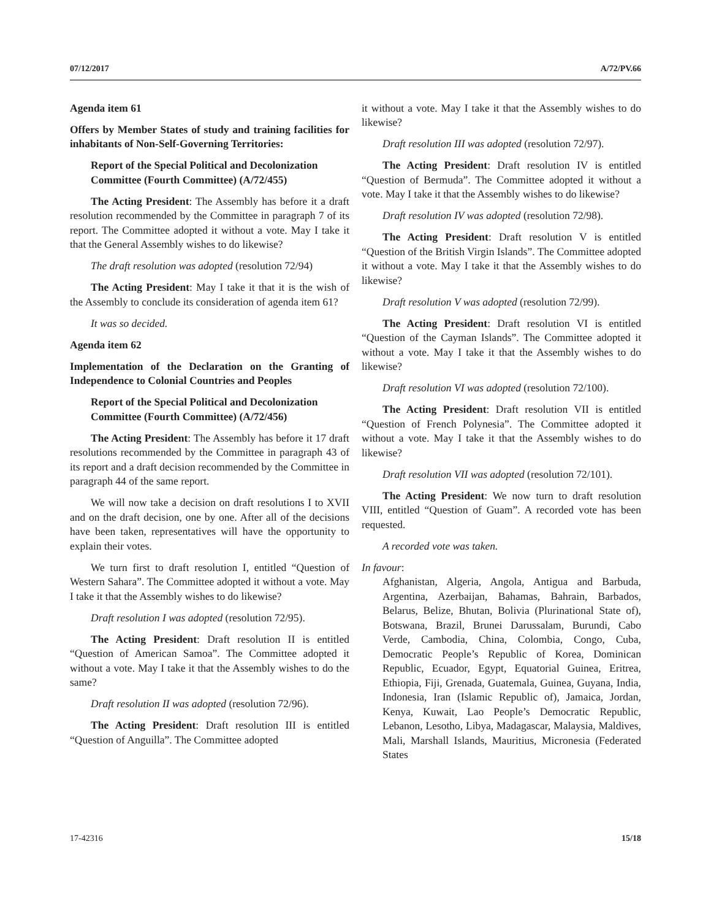07/12/2017 A/72/PV.66
Agenda item 61
Offers by Member States of study and training facilities for inhabitants of Non-Self-Governing Territories:
Report of the Special Political and Decolonization Committee (Fourth Committee) (A/72/455)
The Acting President: The Assembly has before it a draft resolution recommended by the Committee in paragraph 7 of its report. The Committee adopted it without a vote. May I take it that the General Assembly wishes to do likewise?
The draft resolution was adopted (resolution 72/94)
The Acting President: May I take it that it is the wish of the Assembly to conclude its consideration of agenda item 61?
It was so decided.
Agenda item 62
Implementation of the Declaration on the Granting of Independence to Colonial Countries and Peoples
Report of the Special Political and Decolonization Committee (Fourth Committee) (A/72/456)
The Acting President: The Assembly has before it 17 draft resolutions recommended by the Committee in paragraph 43 of its report and a draft decision recommended by the Committee in paragraph 44 of the same report.
We will now take a decision on draft resolutions I to XVII and on the draft decision, one by one. After all of the decisions have been taken, representatives will have the opportunity to explain their votes.
We turn first to draft resolution I, entitled “Question of Western Sahara”. The Committee adopted it without a vote. May I take it that the Assembly wishes to do likewise?
Draft resolution I was adopted (resolution 72/95).
The Acting President: Draft resolution II is entitled “Question of American Samoa”. The Committee adopted it without a vote. May I take it that the Assembly wishes to do the same?
Draft resolution II was adopted (resolution 72/96).
The Acting President: Draft resolution III is entitled “Question of Anguilla”. The Committee adopted
it without a vote. May I take it that the Assembly wishes to do likewise?
Draft resolution III was adopted (resolution 72/97).
The Acting President: Draft resolution IV is entitled “Question of Bermuda”. The Committee adopted it without a vote. May I take it that the Assembly wishes to do likewise?
Draft resolution IV was adopted (resolution 72/98).
The Acting President: Draft resolution V is entitled “Question of the British Virgin Islands”. The Committee adopted it without a vote. May I take it that the Assembly wishes to do likewise?
Draft resolution V was adopted (resolution 72/99).
The Acting President: Draft resolution VI is entitled “Question of the Cayman Islands”. The Committee adopted it without a vote. May I take it that the Assembly wishes to do likewise?
Draft resolution VI was adopted (resolution 72/100).
The Acting President: Draft resolution VII is entitled “Question of French Polynesia”. The Committee adopted it without a vote. May I take it that the Assembly wishes to do likewise?
Draft resolution VII was adopted (resolution 72/101).
The Acting President: We now turn to draft resolution VIII, entitled “Question of Guam”. A recorded vote has been requested.
A recorded vote was taken.
In favour:
Afghanistan, Algeria, Angola, Antigua and Barbuda, Argentina, Azerbaijan, Bahamas, Bahrain, Barbados, Belarus, Belize, Bhutan, Bolivia (Plurinational State of), Botswana, Brazil, Brunei Darussalam, Burundi, Cabo Verde, Cambodia, China, Colombia, Congo, Cuba, Democratic People’s Republic of Korea, Dominican Republic, Ecuador, Egypt, Equatorial Guinea, Eritrea, Ethiopia, Fiji, Grenada, Guatemala, Guinea, Guyana, India, Indonesia, Iran (Islamic Republic of), Jamaica, Jordan, Kenya, Kuwait, Lao People’s Democratic Republic, Lebanon, Lesotho, Libya, Madagascar, Malaysia, Maldives, Mali, Marshall Islands, Mauritius, Micronesia (Federated States
17-42316 15/18